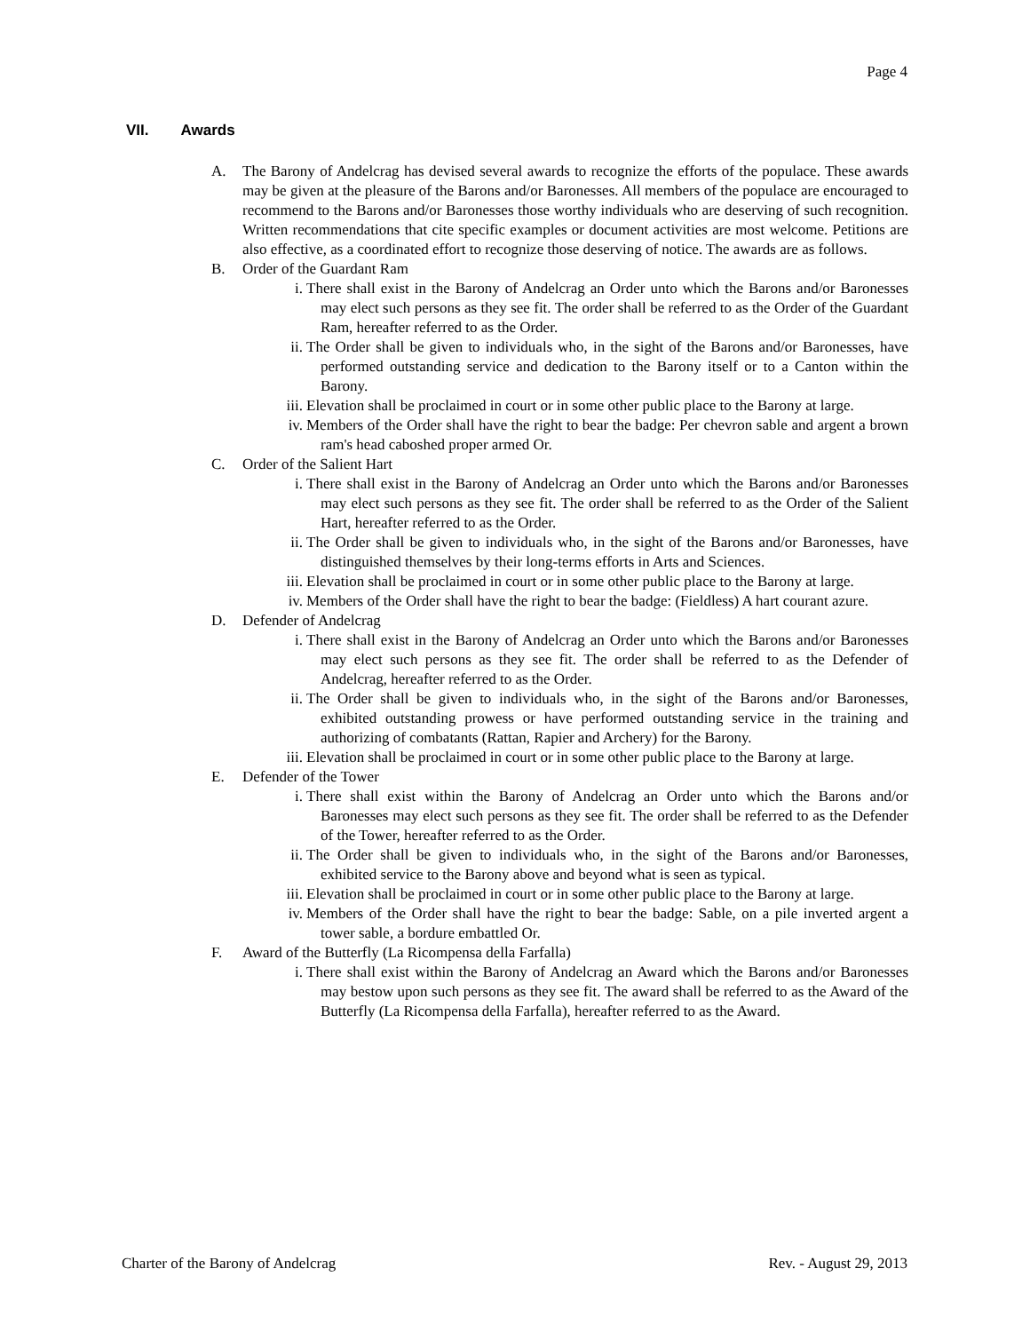Page 4
VII. Awards
A. The Barony of Andelcrag has devised several awards to recognize the efforts of the populace. These awards may be given at the pleasure of the Barons and/or Baronesses. All members of the populace are encouraged to recommend to the Barons and/or Baronesses those worthy individuals who are deserving of such recognition. Written recommendations that cite specific examples or document activities are most welcome. Petitions are also effective, as a coordinated effort to recognize those deserving of notice. The awards are as follows.
B. Order of the Guardant Ram
i. There shall exist in the Barony of Andelcrag an Order unto which the Barons and/or Baronesses may elect such persons as they see fit. The order shall be referred to as the Order of the Guardant Ram, hereafter referred to as the Order.
ii. The Order shall be given to individuals who, in the sight of the Barons and/or Baronesses, have performed outstanding service and dedication to the Barony itself or to a Canton within the Barony.
iii. Elevation shall be proclaimed in court or in some other public place to the Barony at large.
iv. Members of the Order shall have the right to bear the badge: Per chevron sable and argent a brown ram's head caboshed proper armed Or.
C. Order of the Salient Hart
i. There shall exist in the Barony of Andelcrag an Order unto which the Barons and/or Baronesses may elect such persons as they see fit. The order shall be referred to as the Order of the Salient Hart, hereafter referred to as the Order.
ii. The Order shall be given to individuals who, in the sight of the Barons and/or Baronesses, have distinguished themselves by their long-terms efforts in Arts and Sciences.
iii. Elevation shall be proclaimed in court or in some other public place to the Barony at large.
iv. Members of the Order shall have the right to bear the badge: (Fieldless) A hart courant azure.
D. Defender of Andelcrag
i. There shall exist in the Barony of Andelcrag an Order unto which the Barons and/or Baronesses may elect such persons as they see fit. The order shall be referred to as the Defender of Andelcrag, hereafter referred to as the Order.
ii. The Order shall be given to individuals who, in the sight of the Barons and/or Baronesses, exhibited outstanding prowess or have performed outstanding service in the training and authorizing of combatants (Rattan, Rapier and Archery) for the Barony.
iii. Elevation shall be proclaimed in court or in some other public place to the Barony at large.
E. Defender of the Tower
i. There shall exist within the Barony of Andelcrag an Order unto which the Barons and/or Baronesses may elect such persons as they see fit. The order shall be referred to as the Defender of the Tower, hereafter referred to as the Order.
ii. The Order shall be given to individuals who, in the sight of the Barons and/or Baronesses, exhibited service to the Barony above and beyond what is seen as typical.
iii. Elevation shall be proclaimed in court or in some other public place to the Barony at large.
iv. Members of the Order shall have the right to bear the badge: Sable, on a pile inverted argent a tower sable, a bordure embattled Or.
F. Award of the Butterfly (La Ricompensa della Farfalla)
i. There shall exist within the Barony of Andelcrag an Award which the Barons and/or Baronesses may bestow upon such persons as they see fit. The award shall be referred to as the Award of the Butterfly (La Ricompensa della Farfalla), hereafter referred to as the Award.
Charter of the Barony of Andelcrag Rev. - August 29, 2013